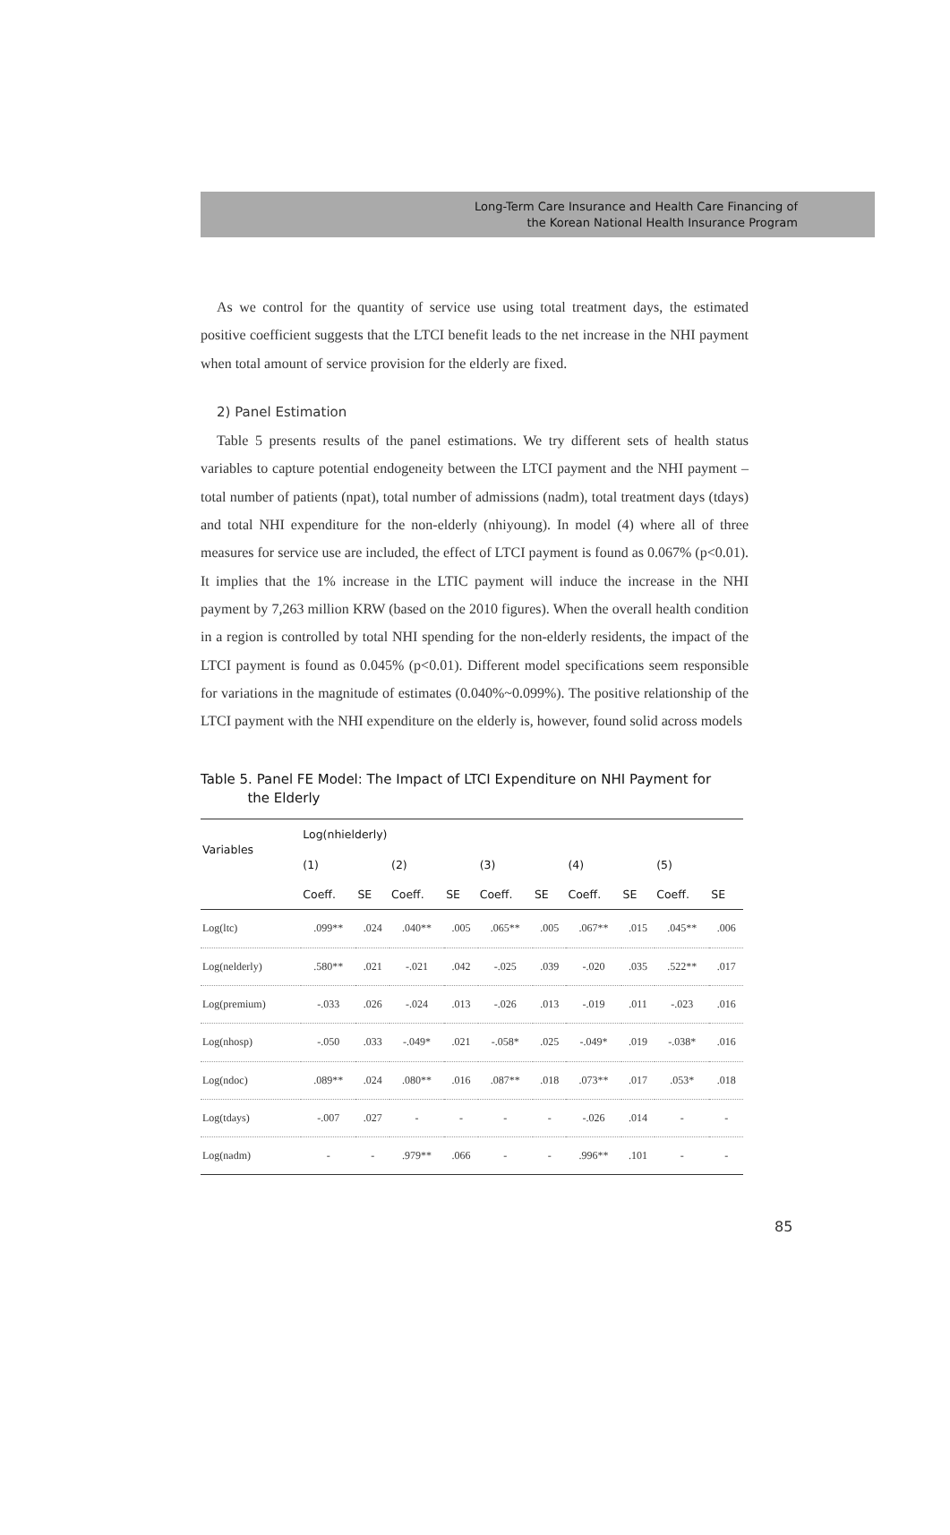Long-Term Care Insurance and Health Care Financing of
the Korean National Health Insurance Program
As we control for the quantity of service use using total treatment days, the estimated positive coefficient suggests that the LTCI benefit leads to the net increase in the NHI payment when total amount of service provision for the elderly are fixed.
2) Panel Estimation
Table 5 presents results of the panel estimations. We try different sets of health status variables to capture potential endogeneity between the LTCI payment and the NHI payment – total number of patients (npat), total number of admissions (nadm), total treatment days (tdays) and total NHI expenditure for the non-elderly (nhiyoung). In model (4) where all of three measures for service use are included, the effect of LTCI payment is found as 0.067% (p<0.01). It implies that the 1% increase in the LTIC payment will induce the increase in the NHI payment by 7,263 million KRW (based on the 2010 figures). When the overall health condition in a region is controlled by total NHI spending for the non-elderly residents, the impact of the LTCI payment is found as 0.045% (p<0.01). Different model specifications seem responsible for variations in the magnitude of estimates (0.040%~0.099%). The positive relationship of the LTCI payment with the NHI expenditure on the elderly is, however, found solid across models
Table 5. Panel FE Model: The Impact of LTCI Expenditure on NHI Payment for
the Elderly
| Variables | Log(nhielderly) | | | | | | | | | |
| --- | --- | --- | --- | --- | --- | --- | --- | --- | --- | --- |
| | (1) | | (2) | | (3) | | (4) | | (5) | |
| | Coeff. | SE | Coeff. | SE | Coeff. | SE | Coeff. | SE | Coeff. | SE |
| Log(ltc) | .099** | .024 | .040** | .005 | .065** | .005 | .067** | .015 | .045** | .006 |
| Log(nelderly) | .580** | .021 | -.021 | .042 | -.025 | .039 | -.020 | .035 | .522** | .017 |
| Log(premium) | -.033 | .026 | -.024 | .013 | -.026 | .013 | -.019 | .011 | -.023 | .016 |
| Log(nhosp) | -.050 | .033 | -.049* | .021 | -.058* | .025 | -.049* | .019 | -.038* | .016 |
| Log(ndoc) | .089** | .024 | .080** | .016 | .087** | .018 | .073** | .017 | .053* | .018 |
| Log(tdays) | -.007 | .027 | - | - | - | - | -.026 | .014 | - | - |
| Log(nadm) | - | - | .979** | .066 | - | - | .996** | .101 | - | - |
85